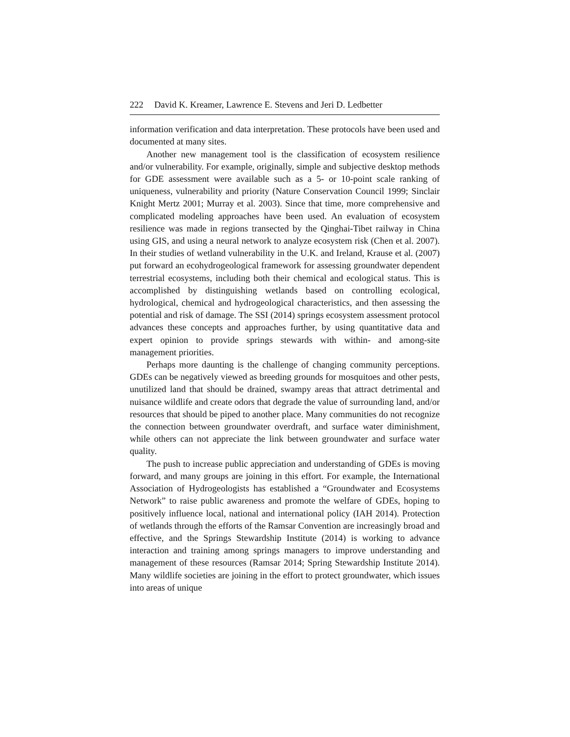222 David K. Kreamer, Lawrence E. Stevens and Jeri D. Ledbetter
information verification and data interpretation. These protocols have been used and documented at many sites.
Another new management tool is the classification of ecosystem resilience and/or vulnerability. For example, originally, simple and subjective desktop methods for GDE assessment were available such as a 5- or 10-point scale ranking of uniqueness, vulnerability and priority (Nature Conservation Council 1999; Sinclair Knight Mertz 2001; Murray et al. 2003). Since that time, more comprehensive and complicated modeling approaches have been used. An evaluation of ecosystem resilience was made in regions transected by the Qinghai-Tibet railway in China using GIS, and using a neural network to analyze ecosystem risk (Chen et al. 2007). In their studies of wetland vulnerability in the U.K. and Ireland, Krause et al. (2007) put forward an ecohydrogeological framework for assessing groundwater dependent terrestrial ecosystems, including both their chemical and ecological status. This is accomplished by distinguishing wetlands based on controlling ecological, hydrological, chemical and hydrogeological characteristics, and then assessing the potential and risk of damage. The SSI (2014) springs ecosystem assessment protocol advances these concepts and approaches further, by using quantitative data and expert opinion to provide springs stewards with within- and among-site management priorities.
Perhaps more daunting is the challenge of changing community perceptions. GDEs can be negatively viewed as breeding grounds for mosquitoes and other pests, unutilized land that should be drained, swampy areas that attract detrimental and nuisance wildlife and create odors that degrade the value of surrounding land, and/or resources that should be piped to another place. Many communities do not recognize the connection between groundwater overdraft, and surface water diminishment, while others can not appreciate the link between groundwater and surface water quality.
The push to increase public appreciation and understanding of GDEs is moving forward, and many groups are joining in this effort. For example, the International Association of Hydrogeologists has established a “Groundwater and Ecosystems Network” to raise public awareness and promote the welfare of GDEs, hoping to positively influence local, national and international policy (IAH 2014). Protection of wetlands through the efforts of the Ramsar Convention are increasingly broad and effective, and the Springs Stewardship Institute (2014) is working to advance interaction and training among springs managers to improve understanding and management of these resources (Ramsar 2014; Spring Stewardship Institute 2014). Many wildlife societies are joining in the effort to protect groundwater, which issues into areas of unique